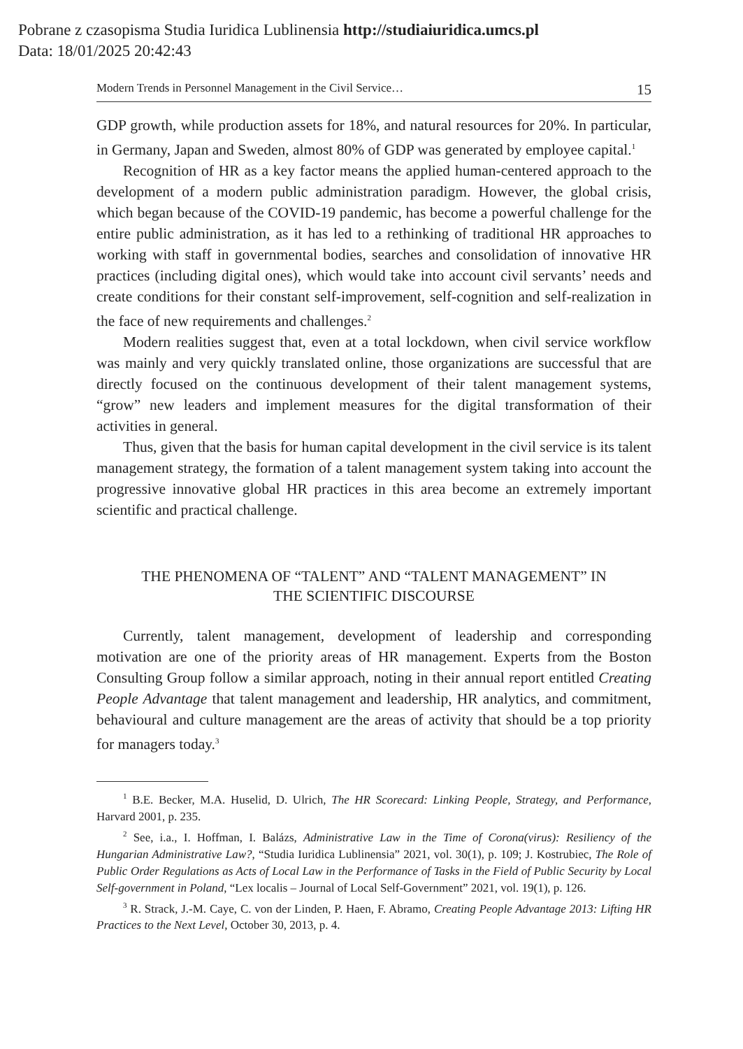Pobrane z czasopisma Studia Iuridica Lublinensia http://studiaiuridica.umcs.pl
Data: 18/01/2025 20:42:43
Modern Trends in Personnel Management in the Civil Service… 15
GDP growth, while production assets for 18%, and natural resources for 20%. In particular, in Germany, Japan and Sweden, almost 80% of GDP was generated by employee capital.<sup>1</sup>
Recognition of HR as a key factor means the applied human-centered approach to the development of a modern public administration paradigm. However, the global crisis, which began because of the COVID-19 pandemic, has become a powerful challenge for the entire public administration, as it has led to a rethinking of traditional HR approaches to working with staff in governmental bodies, searches and consolidation of innovative HR practices (including digital ones), which would take into account civil servants’ needs and create conditions for their constant self-improvement, self-cognition and self-realization in the face of new requirements and challenges.<sup>2</sup>
Modern realities suggest that, even at a total lockdown, when civil service workflow was mainly and very quickly translated online, those organizations are successful that are directly focused on the continuous development of their talent management systems, “grow” new leaders and implement measures for the digital transformation of their activities in general.
Thus, given that the basis for human capital development in the civil service is its talent management strategy, the formation of a talent management system taking into account the progressive innovative global HR practices in this area become an extremely important scientific and practical challenge.
THE PHENOMENA OF “TALENT” AND “TALENT MANAGEMENT” IN
THE SCIENTIFIC DISCOURSE
Currently, talent management, development of leadership and corresponding motivation are one of the priority areas of HR management. Experts from the Boston Consulting Group follow a similar approach, noting in their annual report entitled Creating People Advantage that talent management and leadership, HR analytics, and commitment, behavioural and culture management are the areas of activity that should be a top priority for managers today.<sup>3</sup>
<sup>1</sup> B.E. Becker, M.A. Huselid, D. Ulrich, The HR Scorecard: Linking People, Strategy, and Performance, Harvard 2001, p. 235.
<sup>2</sup> See, i.a., I. Hoffman, I. Balázs, Administrative Law in the Time of Corona(virus): Resiliency of the Hungarian Administrative Law?, “Studia Iuridica Lublinensia” 2021, vol. 30(1), p. 109; J. Kostrubiec, The Role of Public Order Regulations as Acts of Local Law in the Performance of Tasks in the Field of Public Security by Local Self-government in Poland, “Lex localis – Journal of Local Self-Government” 2021, vol. 19(1), p. 126.
<sup>3</sup> R. Strack, J.-M. Caye, C. von der Linden, P. Haen, F. Abramo, Creating People Advantage 2013: Lifting HR Practices to the Next Level, October 30, 2013, p. 4.